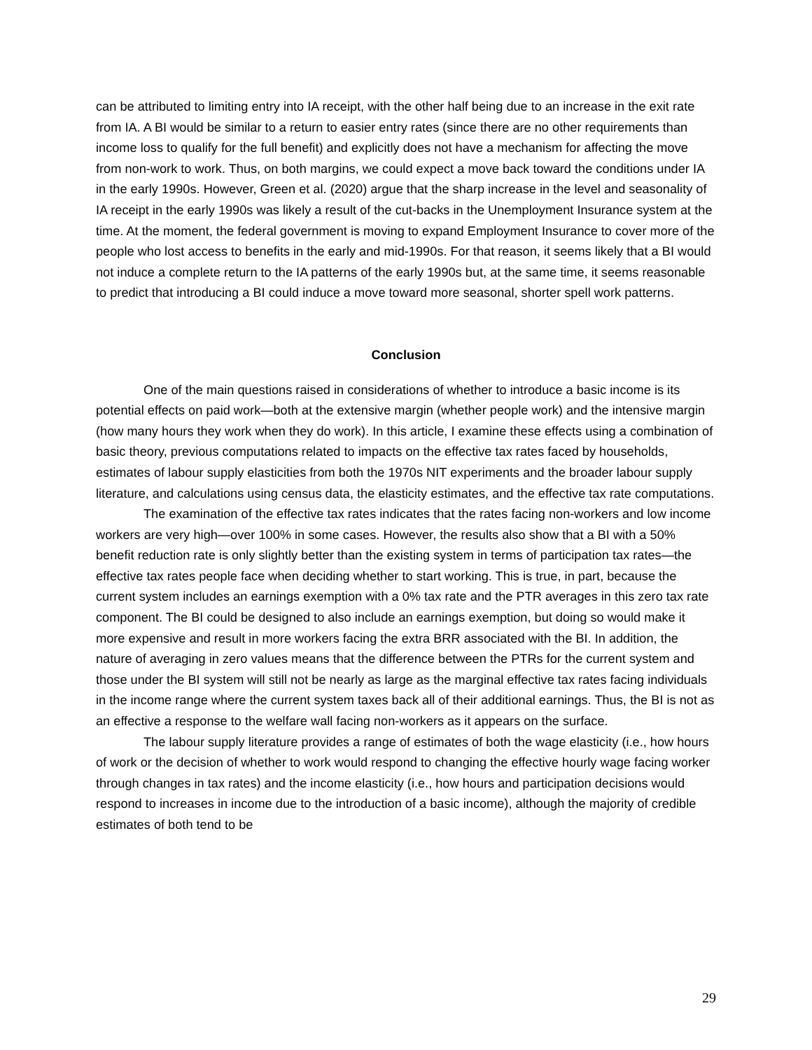can be attributed to limiting entry into IA receipt, with the other half being due to an increase in the exit rate from IA. A BI would be similar to a return to easier entry rates (since there are no other requirements than income loss to qualify for the full benefit) and explicitly does not have a mechanism for affecting the move from non-work to work. Thus, on both margins, we could expect a move back toward the conditions under IA in the early 1990s. However, Green et al. (2020) argue that the sharp increase in the level and seasonality of IA receipt in the early 1990s was likely a result of the cut-backs in the Unemployment Insurance system at the time. At the moment, the federal government is moving to expand Employment Insurance to cover more of the people who lost access to benefits in the early and mid-1990s. For that reason, it seems likely that a BI would not induce a complete return to the IA patterns of the early 1990s but, at the same time, it seems reasonable to predict that introducing a BI could induce a move toward more seasonal, shorter spell work patterns.
Conclusion
One of the main questions raised in considerations of whether to introduce a basic income is its potential effects on paid work—both at the extensive margin (whether people work) and the intensive margin (how many hours they work when they do work). In this article, I examine these effects using a combination of basic theory, previous computations related to impacts on the effective tax rates faced by households, estimates of labour supply elasticities from both the 1970s NIT experiments and the broader labour supply literature, and calculations using census data, the elasticity estimates, and the effective tax rate computations.
The examination of the effective tax rates indicates that the rates facing non-workers and low income workers are very high—over 100% in some cases. However, the results also show that a BI with a 50% benefit reduction rate is only slightly better than the existing system in terms of participation tax rates—the effective tax rates people face when deciding whether to start working. This is true, in part, because the current system includes an earnings exemption with a 0% tax rate and the PTR averages in this zero tax rate component. The BI could be designed to also include an earnings exemption, but doing so would make it more expensive and result in more workers facing the extra BRR associated with the BI. In addition, the nature of averaging in zero values means that the difference between the PTRs for the current system and those under the BI system will still not be nearly as large as the marginal effective tax rates facing individuals in the income range where the current system taxes back all of their additional earnings. Thus, the BI is not as an effective a response to the welfare wall facing non-workers as it appears on the surface.
The labour supply literature provides a range of estimates of both the wage elasticity (i.e., how hours of work or the decision of whether to work would respond to changing the effective hourly wage facing worker through changes in tax rates) and the income elasticity (i.e., how hours and participation decisions would respond to increases in income due to the introduction of a basic income), although the majority of credible estimates of both tend to be
29